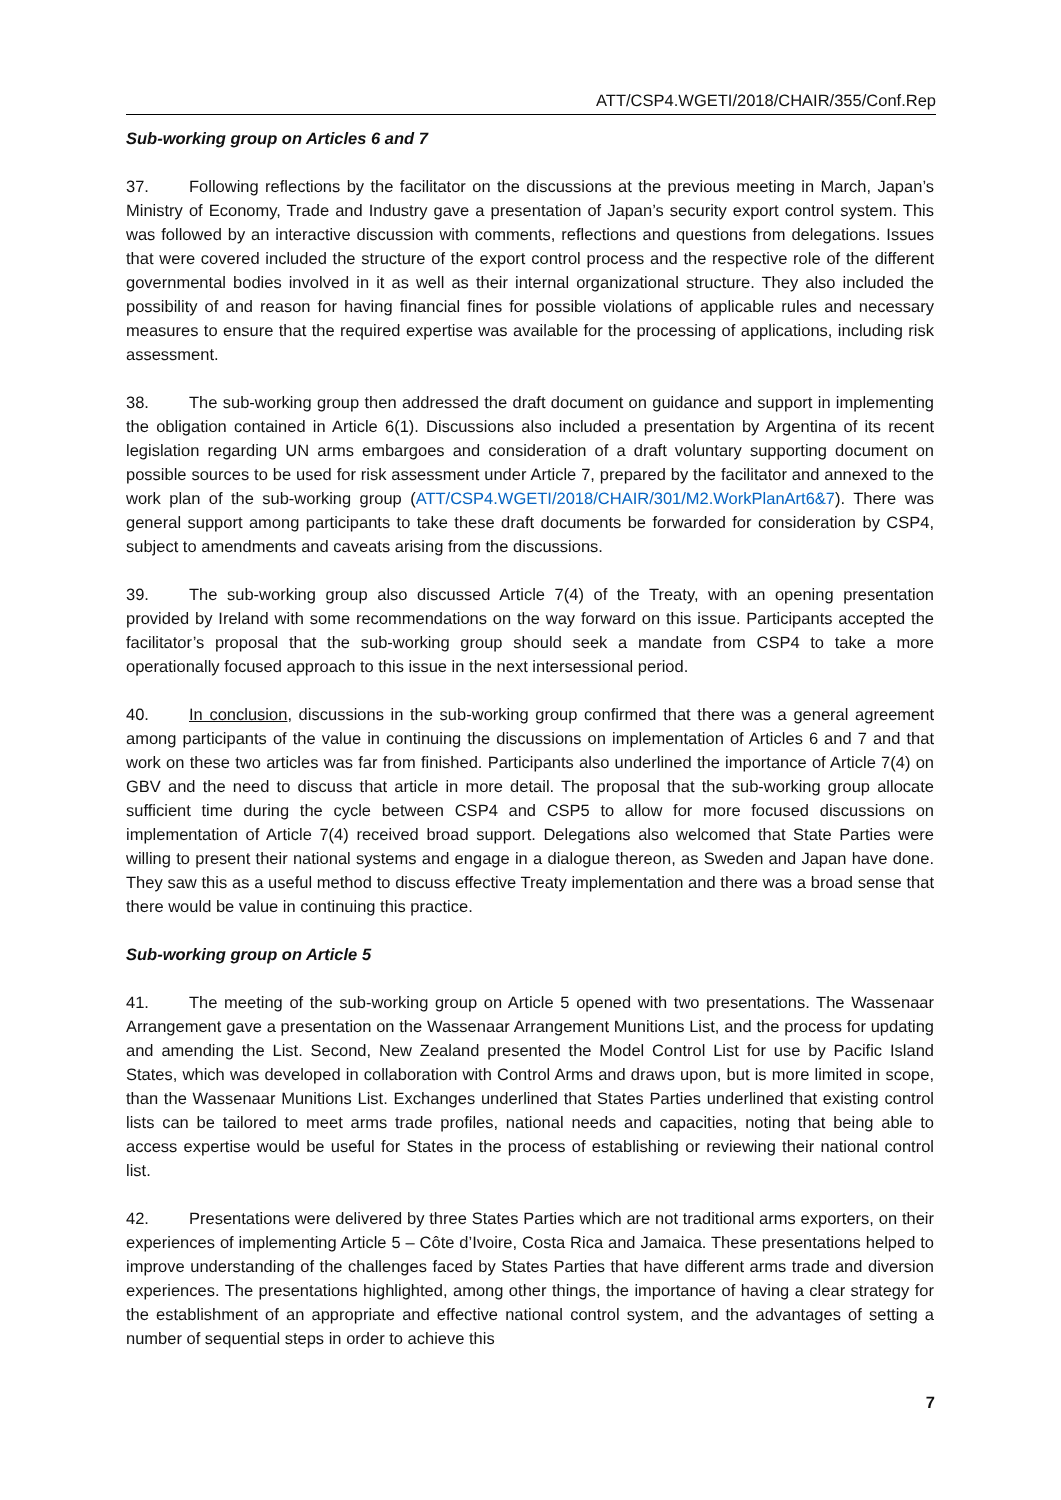ATT/CSP4.WGETI/2018/CHAIR/355/Conf.Rep
Sub-working group on Articles 6 and 7
37. Following reflections by the facilitator on the discussions at the previous meeting in March, Japan’s Ministry of Economy, Trade and Industry gave a presentation of Japan’s security export control system. This was followed by an interactive discussion with comments, reflections and questions from delegations. Issues that were covered included the structure of the export control process and the respective role of the different governmental bodies involved in it as well as their internal organizational structure. They also included the possibility of and reason for having financial fines for possible violations of applicable rules and necessary measures to ensure that the required expertise was available for the processing of applications, including risk assessment.
38. The sub-working group then addressed the draft document on guidance and support in implementing the obligation contained in Article 6(1). Discussions also included a presentation by Argentina of its recent legislation regarding UN arms embargoes and consideration of a draft voluntary supporting document on possible sources to be used for risk assessment under Article 7, prepared by the facilitator and annexed to the work plan of the sub-working group (ATT/CSP4.WGETI/2018/CHAIR/301/M2.WorkPlanArt6&7). There was general support among participants to take these draft documents be forwarded for consideration by CSP4, subject to amendments and caveats arising from the discussions.
39. The sub-working group also discussed Article 7(4) of the Treaty, with an opening presentation provided by Ireland with some recommendations on the way forward on this issue. Participants accepted the facilitator’s proposal that the sub-working group should seek a mandate from CSP4 to take a more operationally focused approach to this issue in the next intersessional period.
40. In conclusion, discussions in the sub-working group confirmed that there was a general agreement among participants of the value in continuing the discussions on implementation of Articles 6 and 7 and that work on these two articles was far from finished. Participants also underlined the importance of Article 7(4) on GBV and the need to discuss that article in more detail. The proposal that the sub-working group allocate sufficient time during the cycle between CSP4 and CSP5 to allow for more focused discussions on implementation of Article 7(4) received broad support. Delegations also welcomed that State Parties were willing to present their national systems and engage in a dialogue thereon, as Sweden and Japan have done. They saw this as a useful method to discuss effective Treaty implementation and there was a broad sense that there would be value in continuing this practice.
Sub-working group on Article 5
41. The meeting of the sub-working group on Article 5 opened with two presentations. The Wassenaar Arrangement gave a presentation on the Wassenaar Arrangement Munitions List, and the process for updating and amending the List. Second, New Zealand presented the Model Control List for use by Pacific Island States, which was developed in collaboration with Control Arms and draws upon, but is more limited in scope, than the Wassenaar Munitions List. Exchanges underlined that States Parties underlined that existing control lists can be tailored to meet arms trade profiles, national needs and capacities, noting that being able to access expertise would be useful for States in the process of establishing or reviewing their national control list.
42. Presentations were delivered by three States Parties which are not traditional arms exporters, on their experiences of implementing Article 5 – Côte d’Ivoire, Costa Rica and Jamaica. These presentations helped to improve understanding of the challenges faced by States Parties that have different arms trade and diversion experiences. The presentations highlighted, among other things, the importance of having a clear strategy for the establishment of an appropriate and effective national control system, and the advantages of setting a number of sequential steps in order to achieve this
7